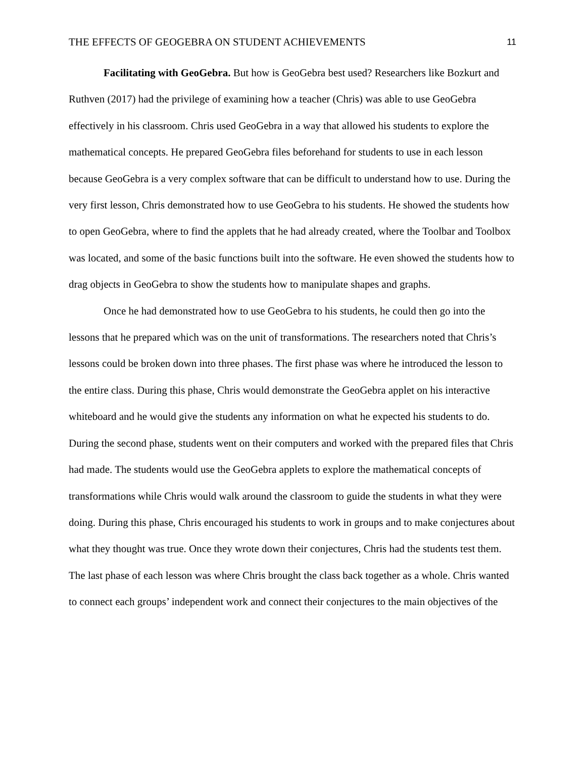THE EFFECTS OF GEOGEBRA ON STUDENT ACHIEVEMENTS 11
Facilitating with GeoGebra. But how is GeoGebra best used? Researchers like Bozkurt and Ruthven (2017) had the privilege of examining how a teacher (Chris) was able to use GeoGebra effectively in his classroom. Chris used GeoGebra in a way that allowed his students to explore the mathematical concepts. He prepared GeoGebra files beforehand for students to use in each lesson because GeoGebra is a very complex software that can be difficult to understand how to use. During the very first lesson, Chris demonstrated how to use GeoGebra to his students. He showed the students how to open GeoGebra, where to find the applets that he had already created, where the Toolbar and Toolbox was located, and some of the basic functions built into the software. He even showed the students how to drag objects in GeoGebra to show the students how to manipulate shapes and graphs.
Once he had demonstrated how to use GeoGebra to his students, he could then go into the lessons that he prepared which was on the unit of transformations. The researchers noted that Chris’s lessons could be broken down into three phases. The first phase was where he introduced the lesson to the entire class. During this phase, Chris would demonstrate the GeoGebra applet on his interactive whiteboard and he would give the students any information on what he expected his students to do. During the second phase, students went on their computers and worked with the prepared files that Chris had made. The students would use the GeoGebra applets to explore the mathematical concepts of transformations while Chris would walk around the classroom to guide the students in what they were doing. During this phase, Chris encouraged his students to work in groups and to make conjectures about what they thought was true. Once they wrote down their conjectures, Chris had the students test them. The last phase of each lesson was where Chris brought the class back together as a whole. Chris wanted to connect each groups’ independent work and connect their conjectures to the main objectives of the